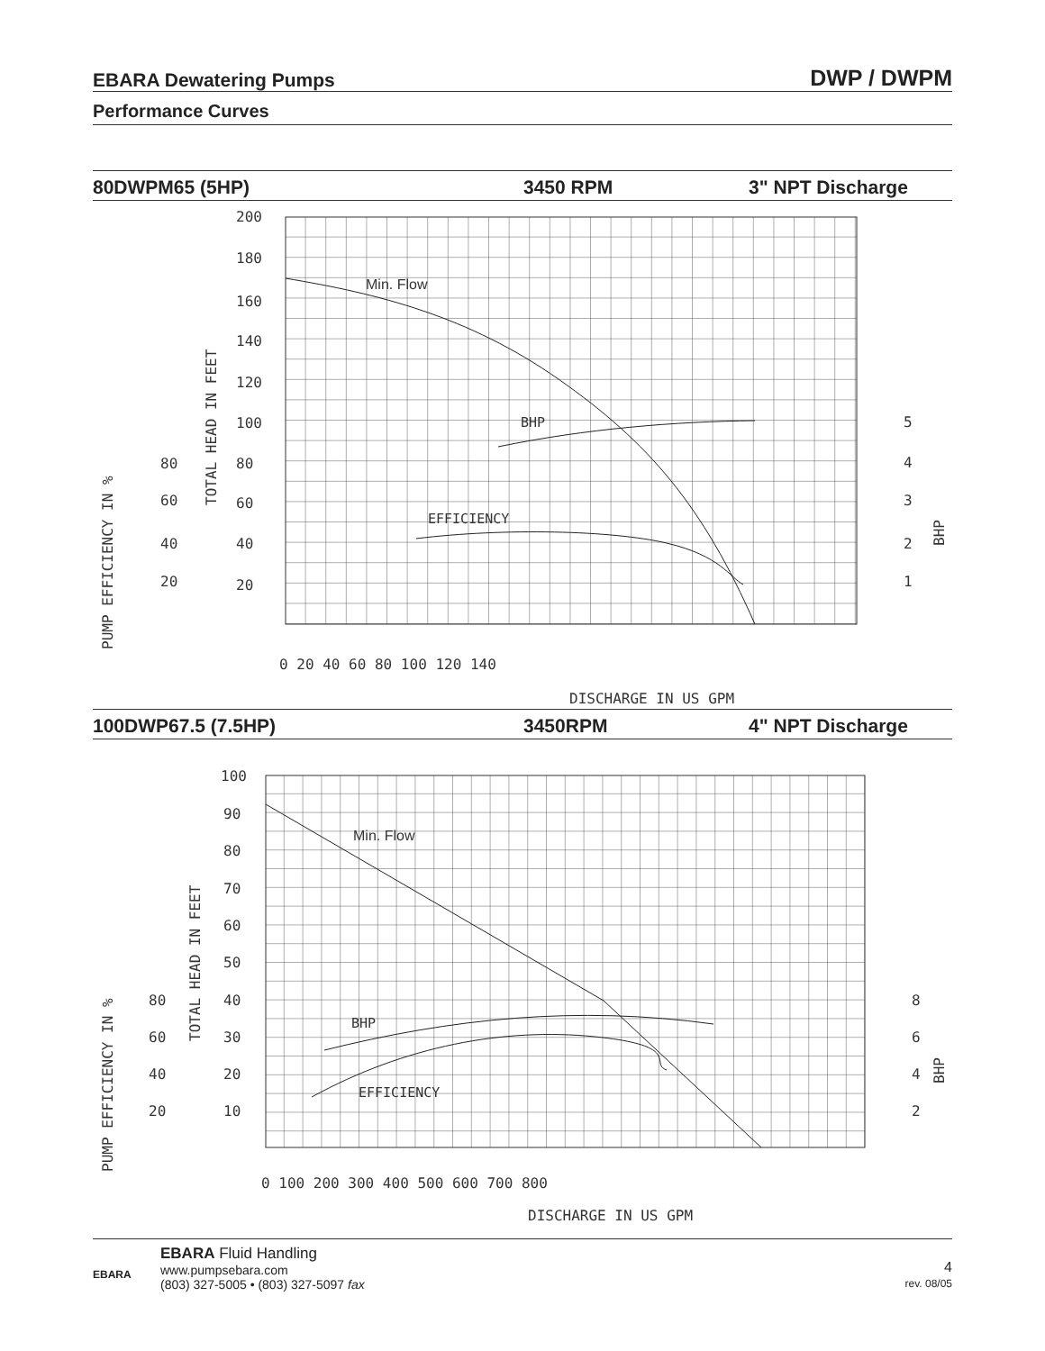EBARA Dewatering Pumps DWP / DWPM
Performance Curves
80DWPM65 (5HP) 3450 RPM 3" NPT Discharge
BHP
EFFICIENCY
Min. Flow
200
180
160
140
120
100
80
60
40
20
80
60
40
20
5
4
3
2
1
0 20 40 60 80 100 120 140
DISCHARGE IN US GPM
TOTAL HEAD IN FEET
PUMP EFFICIENCY IN %
BHP
100DWP67.5 (7.5HP) 3450RPM 4" NPT Discharge
BHP
EFFICIENCY
Min. Flow
100
90
80
70
60
50
40
30
20
10
80
60
40
20
8
6
4
2
0 100 200 300 400 500 600 700 800
DISCHARGE IN US GPM
TOTAL HEAD IN FEET
PUMP EFFICIENCY IN %
BHP
EBARA
EBARA Fluid Handling
www.pumpsebara.com
(803) 327-5005 • (803) 327-5097 fax
4
rev. 08/05